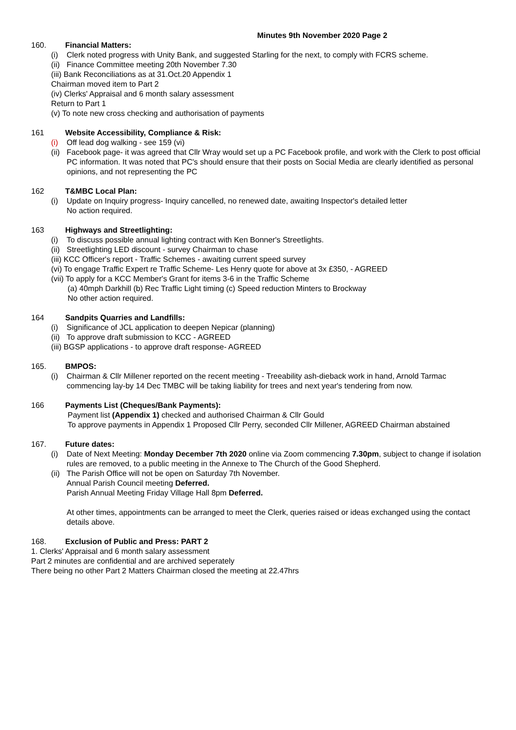Minutes 9th November 2020 Page 2
160. Financial Matters:
(i) Clerk noted progress with Unity Bank, and suggested Starling for the next, to comply with FCRS scheme.
(ii) Finance Committee meeting 20th November 7.30
(iii) Bank Reconciliations as at 31.Oct.20 Appendix 1
Chairman moved item to Part 2
(iv) Clerks' Appraisal and 6 month salary assessment
Return to Part 1
(v) To note new cross checking and authorisation of payments
161 Website Accessibility, Compliance & Risk:
(i) Off lead dog walking - see 159 (vi)
(ii) Facebook page- it was agreed that Cllr Wray would set up a PC Facebook profile, and work with the Clerk to post official PC information. It was noted that PC's should ensure that their posts on Social Media are clearly identified as personal opinions, and not representing the PC
162 T&MBC Local Plan:
(i) Update on Inquiry progress- Inquiry cancelled, no renewed date, awaiting Inspector's detailed letter
No action required.
163 Highways and Streetlighting:
(i) To discuss possible annual lighting contract with Ken Bonner's Streetlights.
(ii) Streetlighting LED discount - survey Chairman to chase
(iii) KCC Officer's report - Traffic Schemes - awaiting current speed survey
(vi) To engage Traffic Expert re Traffic Scheme- Les Henry quote for above at 3x £350, - AGREED
(vii) To apply for a KCC Member's Grant for items 3-6 in the Traffic Scheme
(a) 40mph Darkhill (b) Rec Traffic Light timing (c) Speed reduction Minters to Brockway
No other action required.
164 Sandpits Quarries and Landfills:
(i) Significance of JCL application to deepen Nepicar (planning)
(ii) To approve draft submission to KCC - AGREED
(iii) BGSP applications - to approve draft response- AGREED
165. BMPOS:
(i) Chairman & Cllr Millener reported on the recent meeting - Treeability ash-dieback work in hand, Arnold Tarmac commencing lay-by 14 Dec TMBC will be taking liability for trees and next year's tendering from now.
166 Payments List (Cheques/Bank Payments):
Payment list (Appendix 1) checked and authorised Chairman & Cllr Gould
To approve payments in Appendix 1 Proposed Cllr Perry, seconded Cllr Millener, AGREED Chairman abstained
167. Future dates:
(i) Date of Next Meeting: Monday December 7th 2020 online via Zoom commencing 7.30pm, subject to change if isolation rules are removed, to a public meeting in the Annexe to The Church of the Good Shepherd.
(ii) The Parish Office will not be open on Saturday 7th November.
Annual Parish Council meeting Deferred.
Parish Annual Meeting Friday Village Hall 8pm Deferred.
At other times, appointments can be arranged to meet the Clerk, queries raised or ideas exchanged using the contact details above.
168. Exclusion of Public and Press: PART 2
1. Clerks' Appraisal and 6 month salary assessment
Part 2 minutes are confidential and are archived seperately
There being no other Part 2 Matters Chairman closed the meeting at 22.47hrs